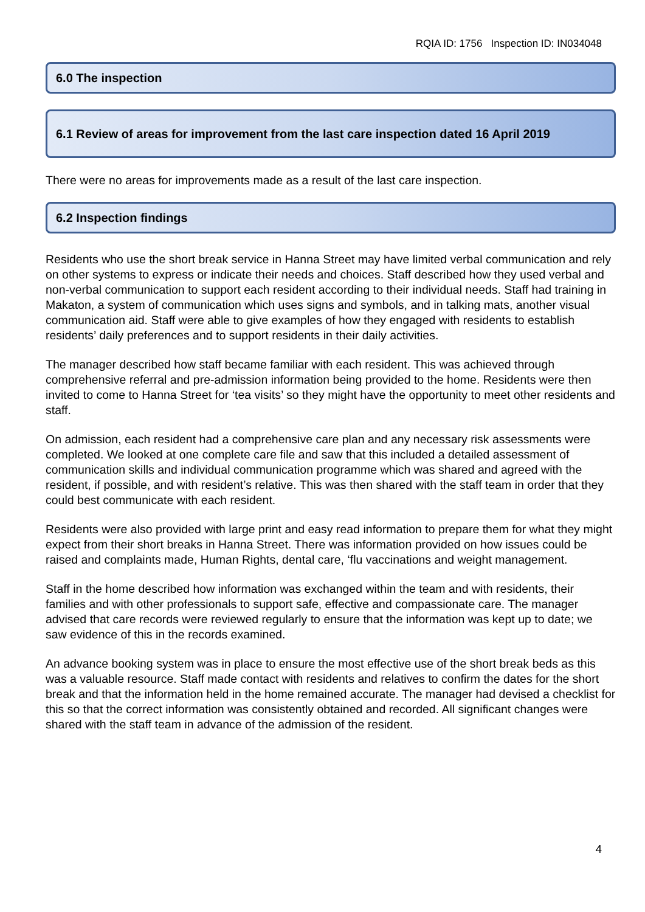RQIA ID: 1756 Inspection ID: IN034048
6.0 The inspection
6.1 Review of areas for improvement from the last care inspection dated 16 April 2019
There were no areas for improvements made as a result of the last care inspection.
6.2 Inspection findings
Residents who use the short break service in Hanna Street may have limited verbal communication and rely on other systems to express or indicate their needs and choices. Staff described how they used verbal and non-verbal communication to support each resident according to their individual needs. Staff had training in Makaton, a system of communication which uses signs and symbols, and in talking mats, another visual communication aid. Staff were able to give examples of how they engaged with residents to establish residents’ daily preferences and to support residents in their daily activities.
The manager described how staff became familiar with each resident. This was achieved through comprehensive referral and pre-admission information being provided to the home. Residents were then invited to come to Hanna Street for ‘tea visits’ so they might have the opportunity to meet other residents and staff.
On admission, each resident had a comprehensive care plan and any necessary risk assessments were completed. We looked at one complete care file and saw that this included a detailed assessment of communication skills and individual communication programme which was shared and agreed with the resident, if possible, and with resident’s relative. This was then shared with the staff team in order that they could best communicate with each resident.
Residents were also provided with large print and easy read information to prepare them for what they might expect from their short breaks in Hanna Street. There was information provided on how issues could be raised and complaints made, Human Rights, dental care, ‘flu vaccinations and weight management.
Staff in the home described how information was exchanged within the team and with residents, their families and with other professionals to support safe, effective and compassionate care. The manager advised that care records were reviewed regularly to ensure that the information was kept up to date; we saw evidence of this in the records examined.
An advance booking system was in place to ensure the most effective use of the short break beds as this was a valuable resource. Staff made contact with residents and relatives to confirm the dates for the short break and that the information held in the home remained accurate. The manager had devised a checklist for this so that the correct information was consistently obtained and recorded. All significant changes were shared with the staff team in advance of the admission of the resident.
4